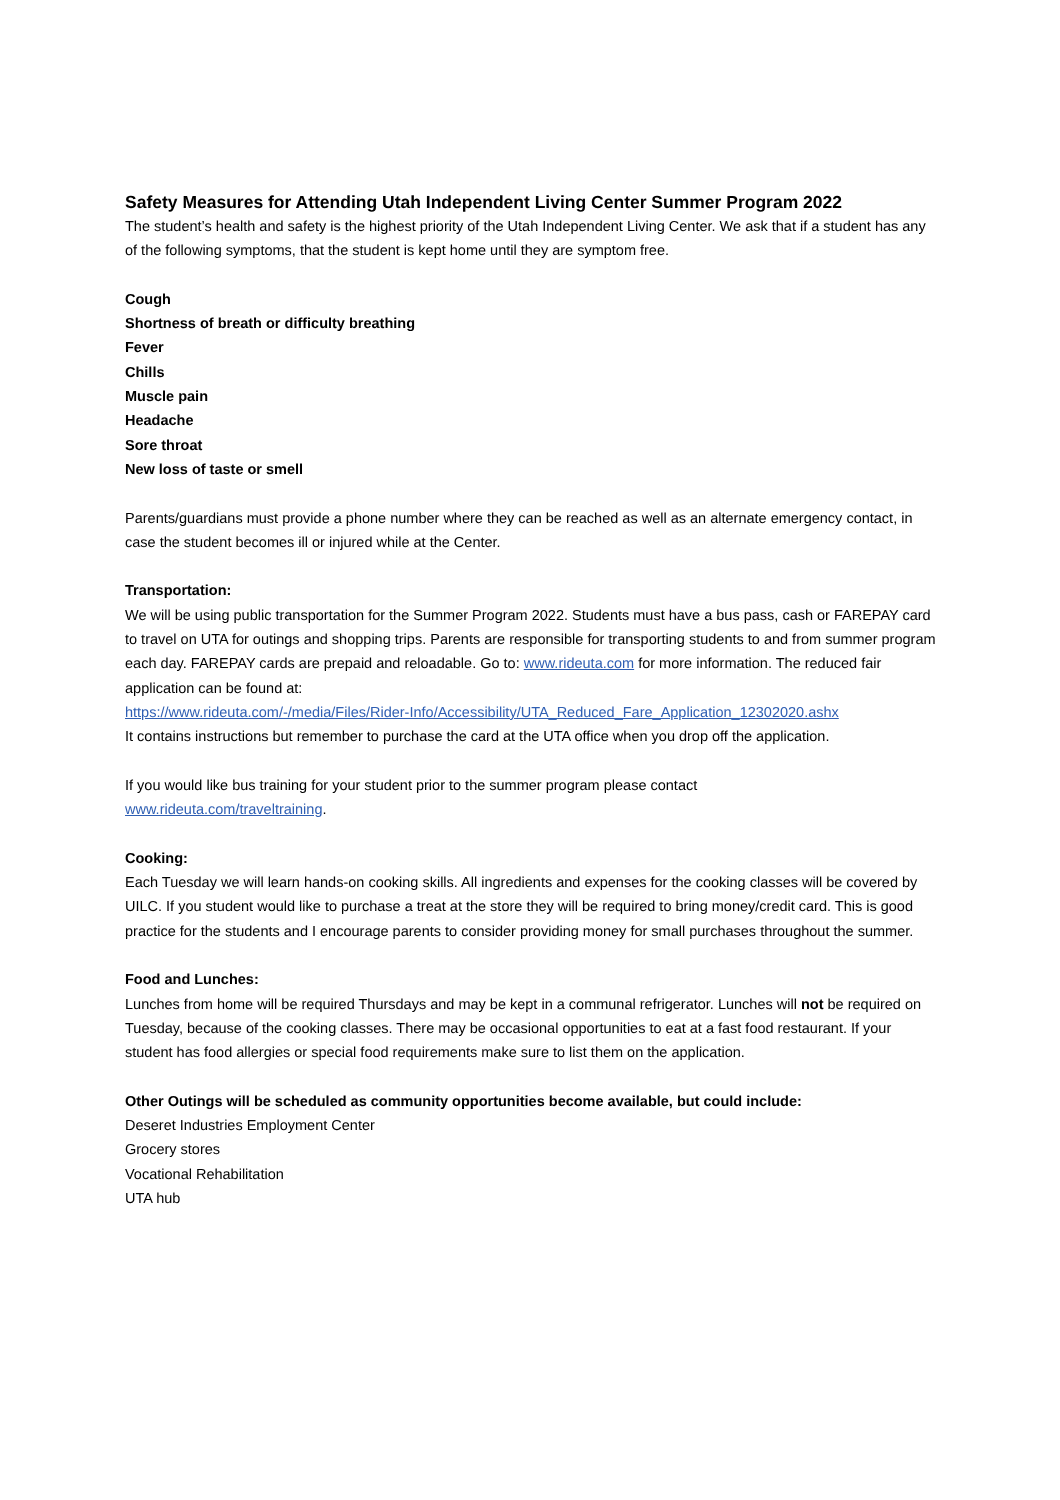Safety Measures for Attending Utah Independent Living Center Summer Program 2022
The student’s health and safety is the highest priority of the Utah Independent Living Center. We ask that if a student has any of the following symptoms, that the student is kept home until they are symptom free.
Cough
Shortness of breath or difficulty breathing
Fever
Chills
Muscle pain
Headache
Sore throat
New loss of taste or smell
Parents/guardians must provide a phone number where they can be reached as well as an alternate emergency contact, in case the student becomes ill or injured while at the Center.
Transportation:
We will be using public transportation for the Summer Program 2022. Students must have a bus pass, cash or FAREPAY card to travel on UTA for outings and shopping trips. Parents are responsible for transporting students to and from summer program each day. FAREPAY cards are prepaid and reloadable. Go to: www.rideuta.com for more information. The reduced fair application can be found at:
https://www.rideuta.com/-/media/Files/Rider-Info/Accessibility/UTA_Reduced_Fare_Application_12302020.ashx
It contains instructions but remember to purchase the card at the UTA office when you drop off the application.
If you would like bus training for your student prior to the summer program please contact
www.rideuta.com/traveltraining.
Cooking:
Each Tuesday we will learn hands-on cooking skills. All ingredients and expenses for the cooking classes will be covered by UILC. If you student would like to purchase a treat at the store they will be required to bring money/credit card. This is good practice for the students and I encourage parents to consider providing money for small purchases throughout the summer.
Food and Lunches:
Lunches from home will be required Thursdays and may be kept in a communal refrigerator. Lunches will not be required on Tuesday, because of the cooking classes. There may be occasional opportunities to eat at a fast food restaurant. If your student has food allergies or special food requirements make sure to list them on the application.
Other Outings will be scheduled as community opportunities become available, but could include:
Deseret Industries Employment Center
Grocery stores
Vocational Rehabilitation
UTA hub